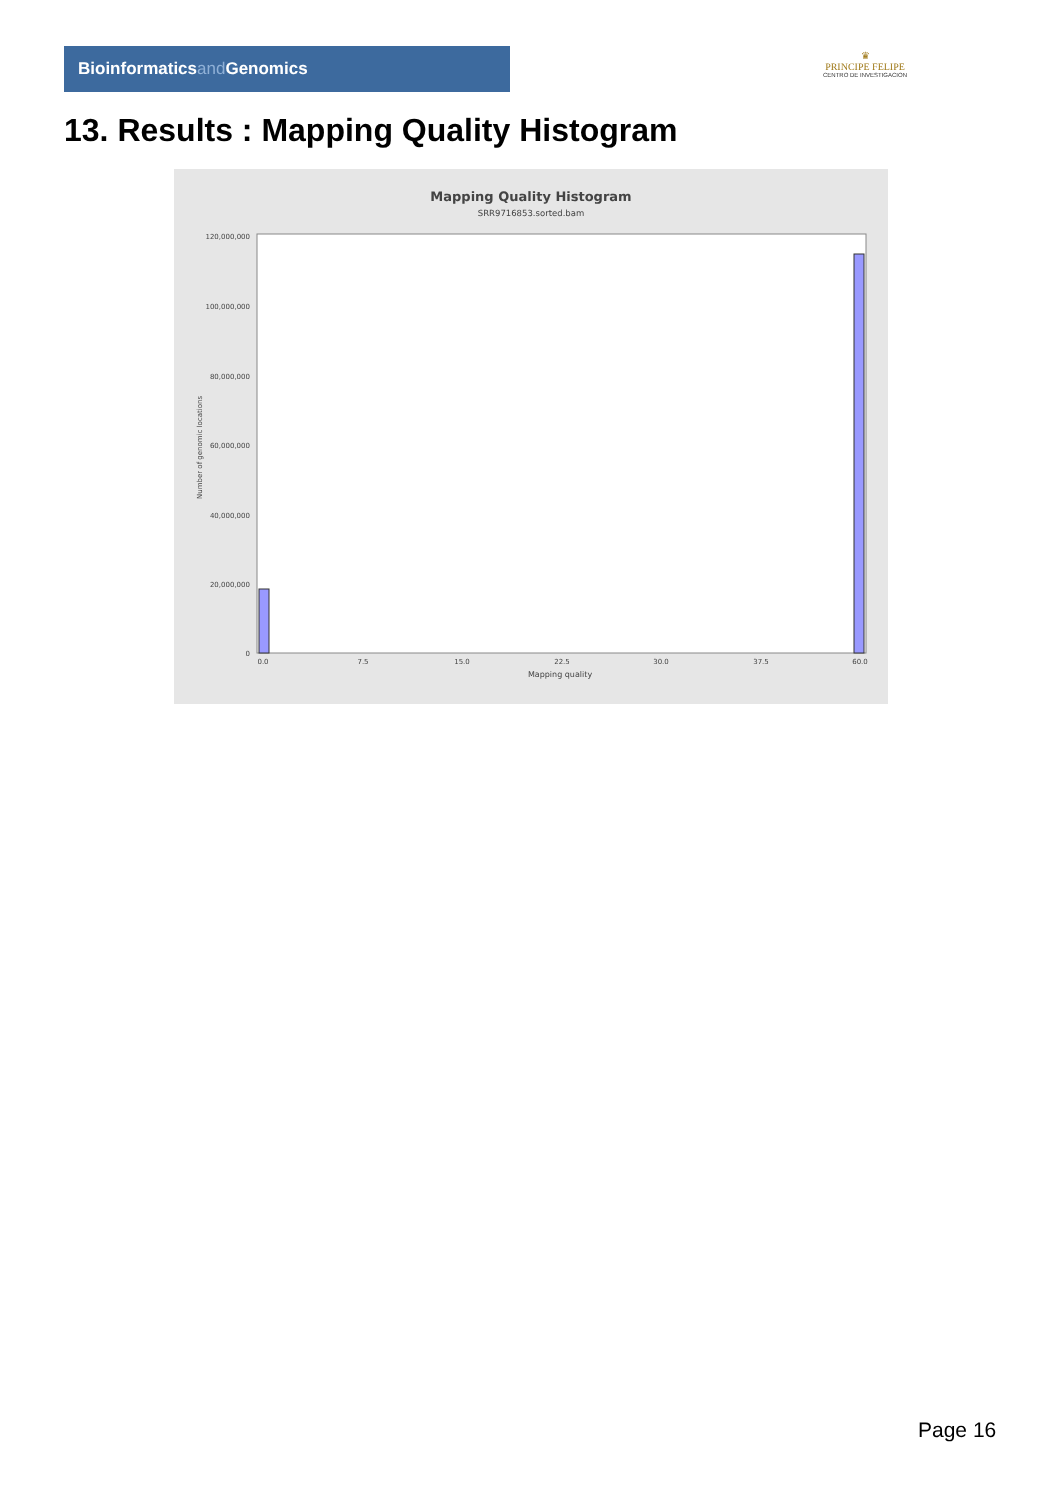Bioinformaticsand Genomics
♛
PRINCIPE FELIPE
CENTRO DE INVESTIGACION
13. Results : Mapping Quality Histogram
Mapping Quality Histogram
SRR9716853.sorted.bam
120,000,000
100,000,000
80,000,000
60,000,000
40,000,000
20,000,000
0
Number of genomic locations
0.0
7.5
15.0
22.5
30.0
37.5
60.0
Mapping quality
Page 16